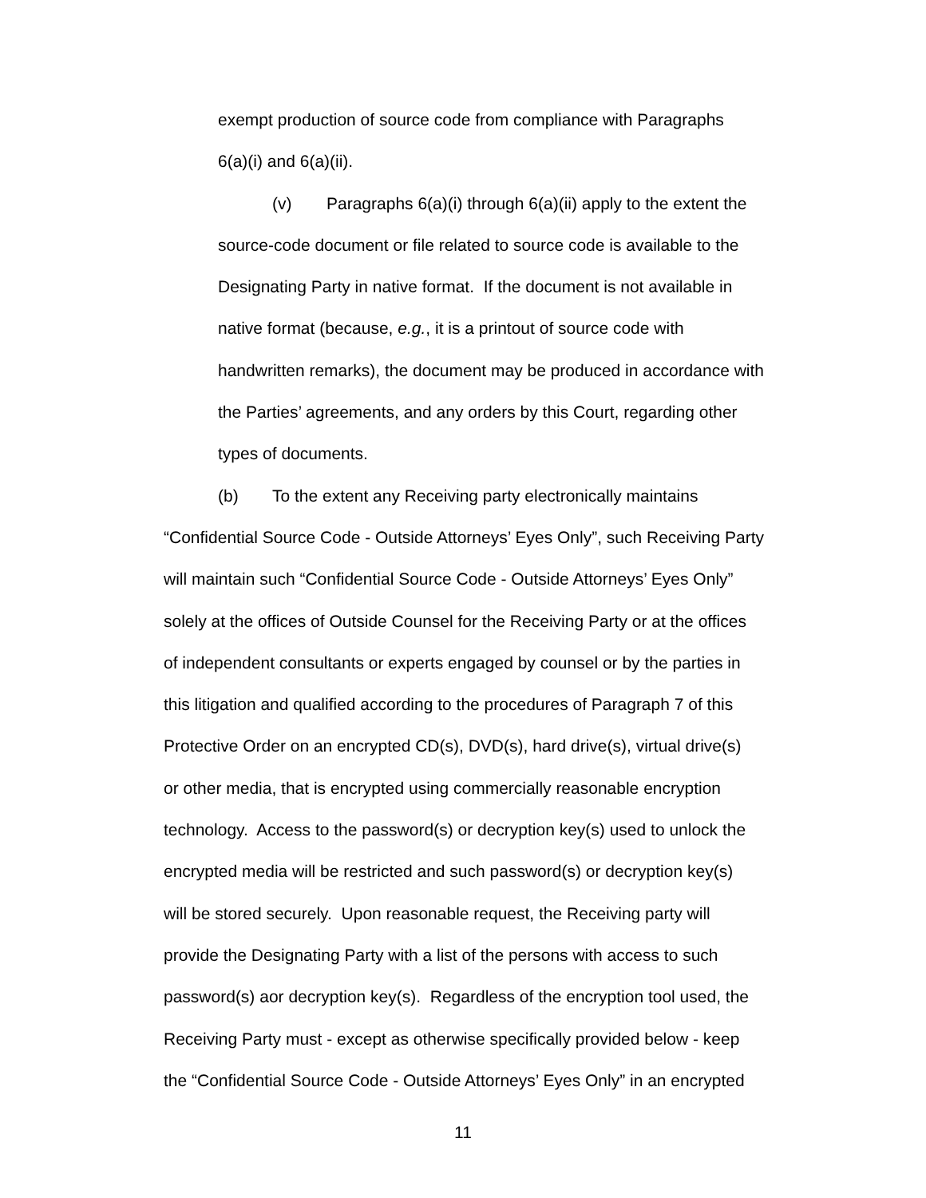exempt production of source code from compliance with Paragraphs
6(a)(i) and 6(a)(ii).
(v) Paragraphs 6(a)(i) through 6(a)(ii) apply to the extent the
source-code document or file related to source code is available to the
Designating Party in native format. If the document is not available in
native format (because, e.g., it is a printout of source code with
handwritten remarks), the document may be produced in accordance with
the Parties’ agreements, and any orders by this Court, regarding other
types of documents.
(b) To the extent any Receiving party electronically maintains
“Confidential Source Code - Outside Attorneys’ Eyes Only”, such Receiving Party
will maintain such “Confidential Source Code - Outside Attorneys’ Eyes Only”
solely at the offices of Outside Counsel for the Receiving Party or at the offices
of independent consultants or experts engaged by counsel or by the parties in
this litigation and qualified according to the procedures of Paragraph 7 of this
Protective Order on an encrypted CD(s), DVD(s), hard drive(s), virtual drive(s)
or other media, that is encrypted using commercially reasonable encryption
technology. Access to the password(s) or decryption key(s) used to unlock the
encrypted media will be restricted and such password(s) or decryption key(s)
will be stored securely. Upon reasonable request, the Receiving party will
provide the Designating Party with a list of the persons with access to such
password(s) aor decryption key(s). Regardless of the encryption tool used, the
Receiving Party must - except as otherwise specifically provided below - keep
the “Confidential Source Code - Outside Attorneys’ Eyes Only” in an encrypted
11